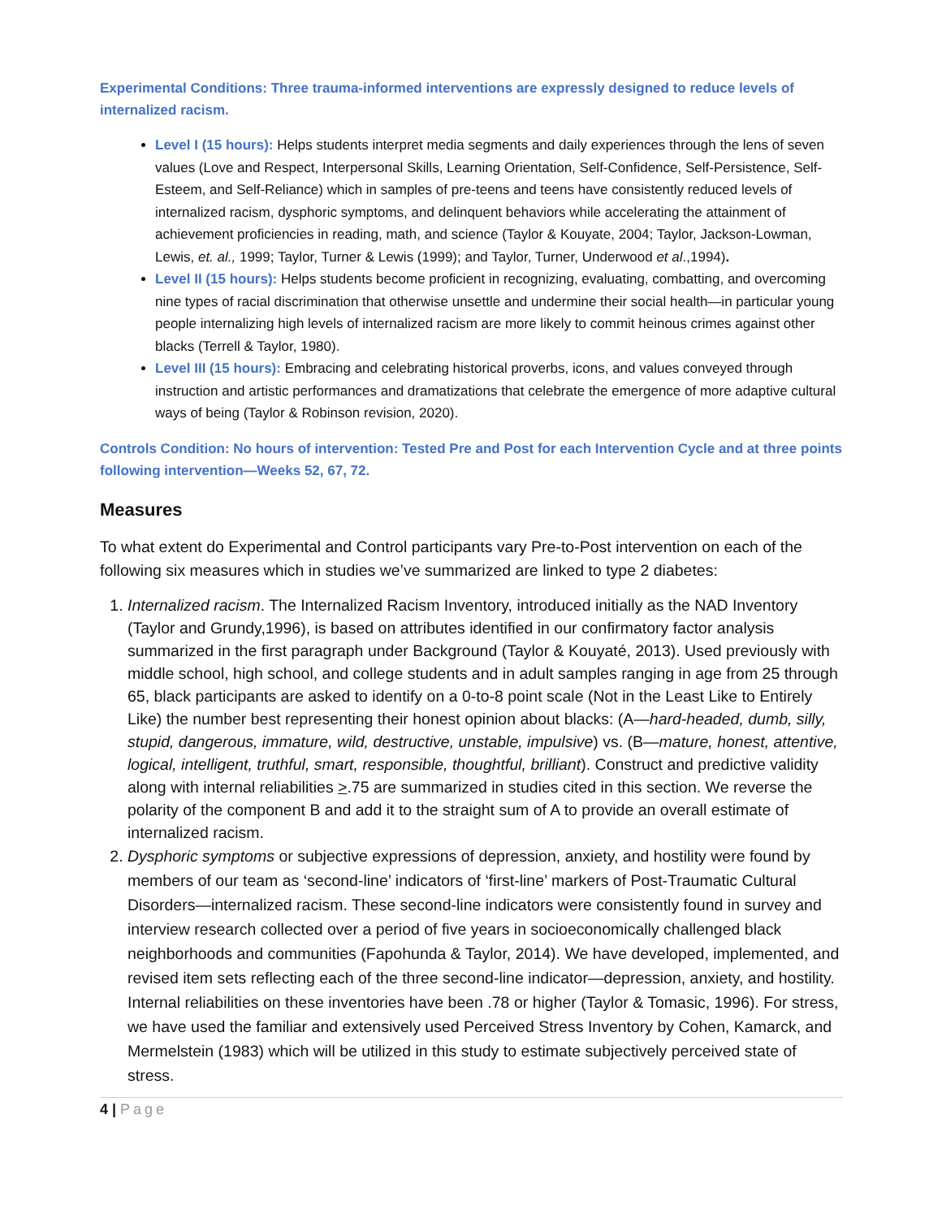Experimental Conditions: Three trauma-informed interventions are expressly designed to reduce levels of internalized racism.
Level I (15 hours): Helps students interpret media segments and daily experiences through the lens of seven values (Love and Respect, Interpersonal Skills, Learning Orientation, Self-Confidence, Self-Persistence, Self-Esteem, and Self-Reliance) which in samples of pre-teens and teens have consistently reduced levels of internalized racism, dysphoric symptoms, and delinquent behaviors while accelerating the attainment of achievement proficiencies in reading, math, and science (Taylor & Kouyate, 2004; Taylor, Jackson-Lowman, Lewis, et. al., 1999; Taylor, Turner & Lewis (1999); and Taylor, Turner, Underwood et al.,1994).
Level II (15 hours): Helps students become proficient in recognizing, evaluating, combatting, and overcoming nine types of racial discrimination that otherwise unsettle and undermine their social health—in particular young people internalizing high levels of internalized racism are more likely to commit heinous crimes against other blacks (Terrell & Taylor, 1980).
Level III (15 hours): Embracing and celebrating historical proverbs, icons, and values conveyed through instruction and artistic performances and dramatizations that celebrate the emergence of more adaptive cultural ways of being (Taylor & Robinson revision, 2020).
Controls Condition: No hours of intervention: Tested Pre and Post for each Intervention Cycle and at three points following intervention—Weeks 52, 67, 72.
Measures
To what extent do Experimental and Control participants vary Pre-to-Post intervention on each of the following six measures which in studies we’ve summarized are linked to type 2 diabetes:
1. Internalized racism. The Internalized Racism Inventory, introduced initially as the NAD Inventory (Taylor and Grundy,1996), is based on attributes identified in our confirmatory factor analysis summarized in the first paragraph under Background (Taylor & Kouyaté, 2013). Used previously with middle school, high school, and college students and in adult samples ranging in age from 25 through 65, black participants are asked to identify on a 0-to-8 point scale (Not in the Least Like to Entirely Like) the number best representing their honest opinion about blacks: (A—hard-headed, dumb, silly, stupid, dangerous, immature, wild, destructive, unstable, impulsive) vs. (B—mature, honest, attentive, logical, intelligent, truthful, smart, responsible, thoughtful, brilliant). Construct and predictive validity along with internal reliabilities >.75 are summarized in studies cited in this section. We reverse the polarity of the component B and add it to the straight sum of A to provide an overall estimate of internalized racism.
2. Dysphoric symptoms or subjective expressions of depression, anxiety, and hostility were found by members of our team as ‘second-line’ indicators of ‘first-line’ markers of Post-Traumatic Cultural Disorders—internalized racism. These second-line indicators were consistently found in survey and interview research collected over a period of five years in socioeconomically challenged black neighborhoods and communities (Fapohunda & Taylor, 2014). We have developed, implemented, and revised item sets reflecting each of the three second-line indicator—depression, anxiety, and hostility. Internal reliabilities on these inventories have been .78 or higher (Taylor & Tomasic, 1996). For stress, we have used the familiar and extensively used Perceived Stress Inventory by Cohen, Kamarck, and Mermelstein (1983) which will be utilized in this study to estimate subjectively perceived state of stress.
4 | Page